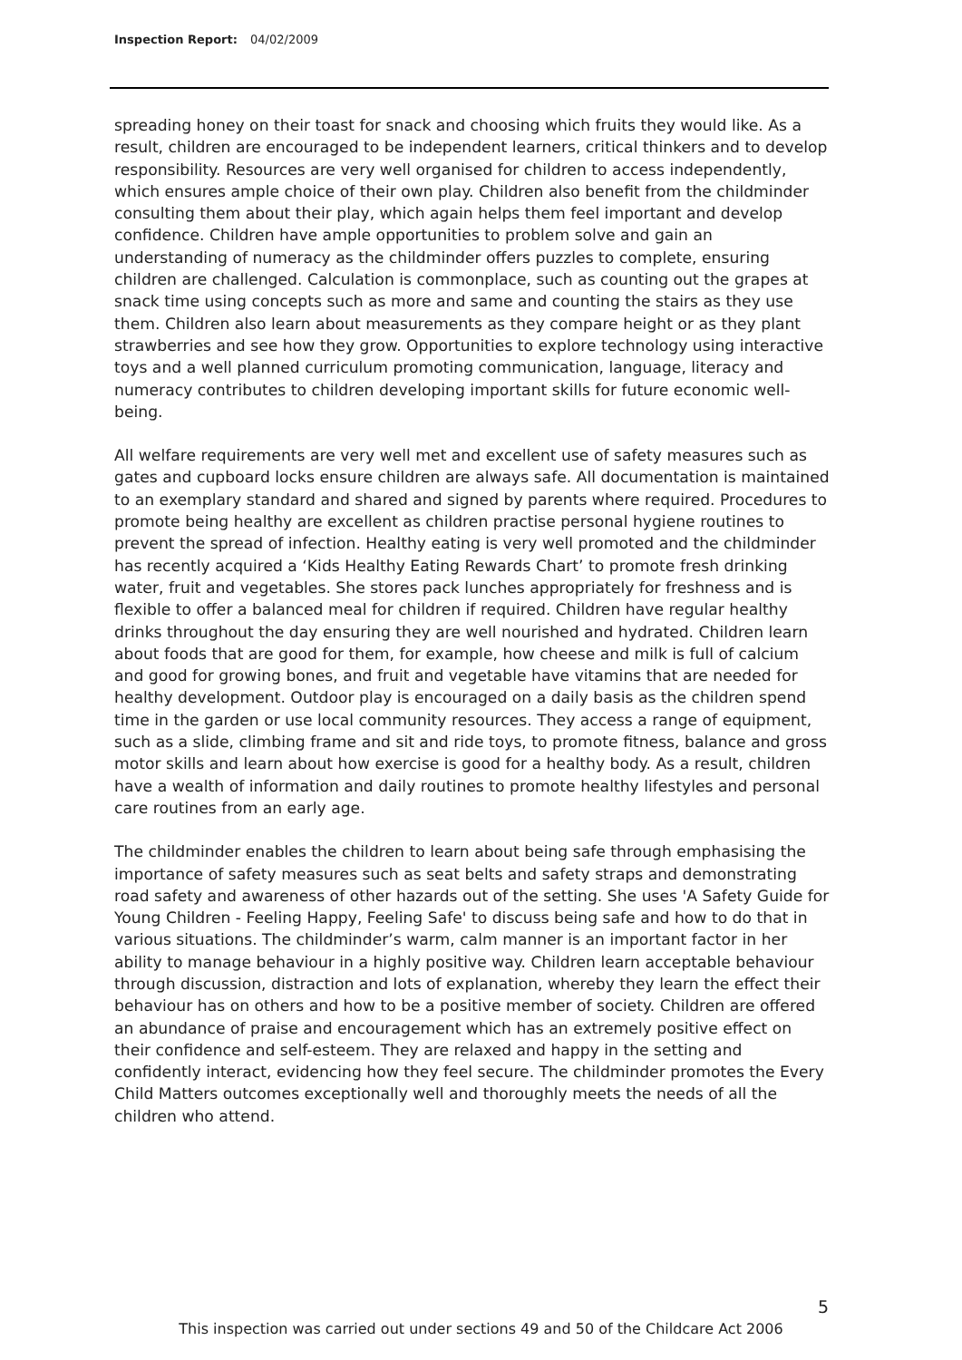Inspection Report: 04/02/2009
spreading honey on their toast for snack and choosing which fruits they would like. As a result, children are encouraged to be independent learners, critical thinkers and to develop responsibility. Resources are very well organised for children to access independently, which ensures ample choice of their own play. Children also benefit from the childminder consulting them about their play, which again helps them feel important and develop confidence. Children have ample opportunities to problem solve and gain an understanding of numeracy as the childminder offers puzzles to complete, ensuring children are challenged. Calculation is commonplace, such as counting out the grapes at snack time using concepts such as more and same and counting the stairs as they use them. Children also learn about measurements as they compare height or as they plant strawberries and see how they grow. Opportunities to explore technology using interactive toys and a well planned curriculum promoting communication, language, literacy and numeracy contributes to children developing important skills for future economic well-being.
All welfare requirements are very well met and excellent use of safety measures such as gates and cupboard locks ensure children are always safe. All documentation is maintained to an exemplary standard and shared and signed by parents where required. Procedures to promote being healthy are excellent as children practise personal hygiene routines to prevent the spread of infection. Healthy eating is very well promoted and the childminder has recently acquired a ‘Kids Healthy Eating Rewards Chart’ to promote fresh drinking water, fruit and vegetables. She stores pack lunches appropriately for freshness and is flexible to offer a balanced meal for children if required. Children have regular healthy drinks throughout the day ensuring they are well nourished and hydrated. Children learn about foods that are good for them, for example, how cheese and milk is full of calcium and good for growing bones, and fruit and vegetable have vitamins that are needed for healthy development. Outdoor play is encouraged on a daily basis as the children spend time in the garden or use local community resources. They access a range of equipment, such as a slide, climbing frame and sit and ride toys, to promote fitness, balance and gross motor skills and learn about how exercise is good for a healthy body. As a result, children have a wealth of information and daily routines to promote healthy lifestyles and personal care routines from an early age.
The childminder enables the children to learn about being safe through emphasising the importance of safety measures such as seat belts and safety straps and demonstrating road safety and awareness of other hazards out of the setting. She uses 'A Safety Guide for Young Children - Feeling Happy, Feeling Safe' to discuss being safe and how to do that in various situations. The childminder’s warm, calm manner is an important factor in her ability to manage behaviour in a highly positive way. Children learn acceptable behaviour through discussion, distraction and lots of explanation, whereby they learn the effect their behaviour has on others and how to be a positive member of society. Children are offered an abundance of praise and encouragement which has an extremely positive effect on their confidence and self-esteem. They are relaxed and happy in the setting and confidently interact, evidencing how they feel secure. The childminder promotes the Every Child Matters outcomes exceptionally well and thoroughly meets the needs of all the children who attend.
5
This inspection was carried out under sections 49 and 50 of the Childcare Act 2006